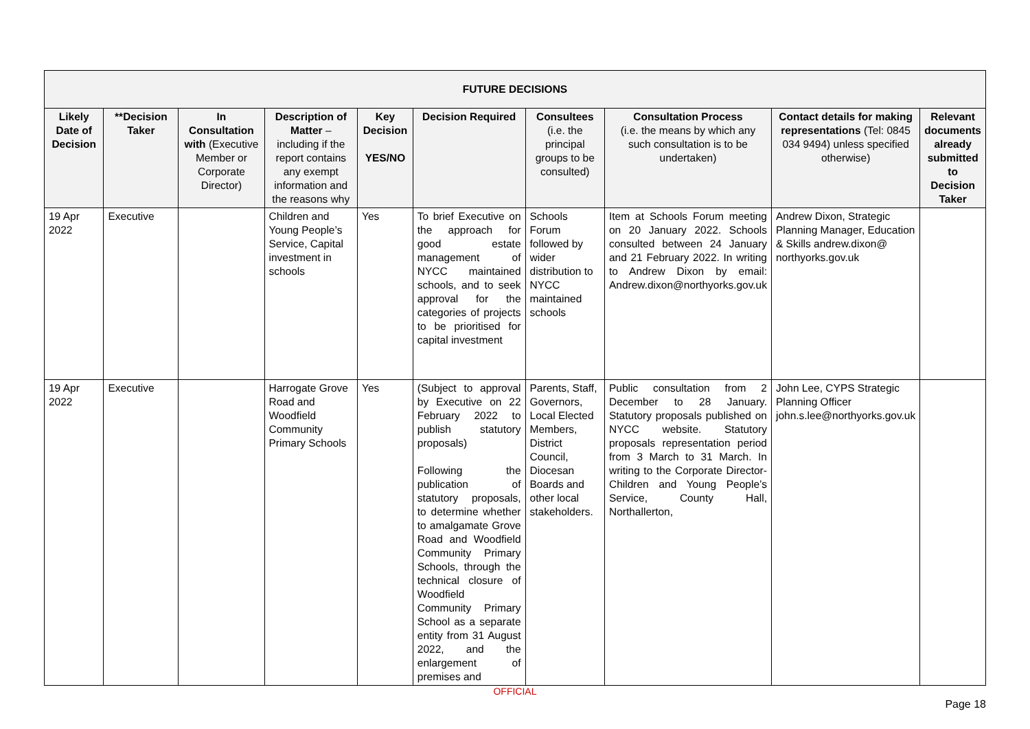| FUTURE DECISIONS | | | | | | | | | |
| --- | --- | --- | --- | --- | --- | --- | --- | --- | --- |
| Likely Date of Decision | **Decision Taker | In Consultation with (Executive Member or Corporate Director) | Description of Matter – including if the report contains any exempt information and the reasons why | Key Decision YES/NO | Decision Required | Consultees (i.e. the principal groups to be consulted) | Consultation Process (i.e. the means by which any such consultation is to be undertaken) | Contact details for making representations (Tel: 0845 034 9494) unless specified otherwise) | Relevant documents already submitted to Decision Taker |
| 19 Apr 2022 | Executive | | Children and Young People’s Service, Capital investment in schools | Yes | To brief Executive on the approach for good estate management of NYCC maintained schools, and to seek approval for the categories of projects to be prioritised for capital investment | Schools Forum followed by wider distribution to NYCC maintained schools | Item at Schools Forum meeting on 20 January 2022. Schools consulted between 24 January and 21 February 2022. In writing to Andrew Dixon by email: Andrew.dixon@northyorks.gov.uk | Andrew Dixon, Strategic Planning Manager, Education & Skills andrew.dixon@ northyorks.gov.uk | |
| 19 Apr 2022 | Executive | | Harrogate Grove Road and Woodfield Community Primary Schools | Yes | (Subject to approval by Executive on 22 February 2022 to publish statutory proposals) Following the publication of statutory proposals, to determine whether to amalgamate Grove Road and Woodfield Community Primary Schools, through the technical closure of Woodfield Community Primary School as a separate entity from 31 August 2022, and the enlargement of premises and | Parents, Staff, Governors, Local Elected Members, District Council, Diocesan Boards and other local stakeholders. | Public consultation from 2 December to 28 January. Statutory proposals published on NYCC website. Statutory proposals representation period from 3 March to 31 March. In writing to the Corporate Director- Children and Young People’s Service, County Hall, Northallerton, | John Lee, CYPS Strategic Planning Officer john.s.lee@northyorks.gov.uk | |
OFFICIAL
Page 18